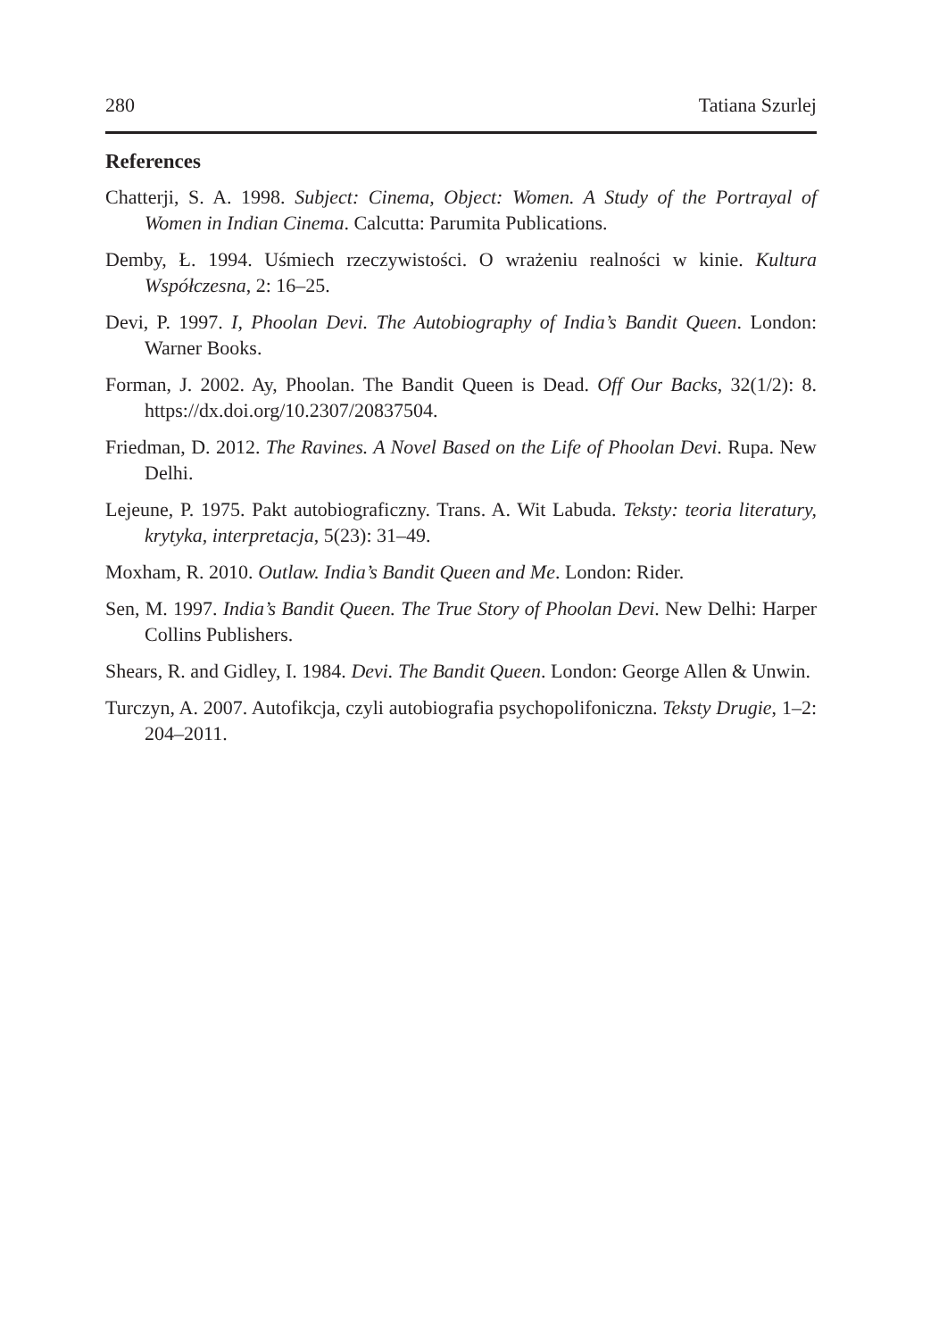280 Tatiana Szurlej
References
Chatterji, S. A. 1998. Subject: Cinema, Object: Women. A Study of the Portrayal of Women in Indian Cinema. Calcutta: Parumita Publications.
Demby, Ł. 1994. Uśmiech rzeczywistości. O wrażeniu realności w kinie. Kultura Współczesna, 2: 16–25.
Devi, P. 1997. I, Phoolan Devi. The Autobiography of India’s Bandit Queen. London: Warner Books.
Forman, J. 2002. Ay, Phoolan. The Bandit Queen is Dead. Off Our Backs, 32(1/2): 8. https://dx.doi.org/10.2307/20837504.
Friedman, D. 2012. The Ravines. A Novel Based on the Life of Phoolan Devi. Rupa. New Delhi.
Lejeune, P. 1975. Pakt autobiograficzny. Trans. A. Wit Labuda. Teksty: teoria literatury, krytyka, interpretacja, 5(23): 31–49.
Moxham, R. 2010. Outlaw. India’s Bandit Queen and Me. London: Rider.
Sen, M. 1997. India’s Bandit Queen. The True Story of Phoolan Devi. New Delhi: Harper Collins Publishers.
Shears, R. and Gidley, I. 1984. Devi. The Bandit Queen. London: George Allen & Unwin.
Turczyn, A. 2007. Autofikcja, czyli autobiografia psychopolifoniczna. Teksty Drugie, 1–2: 204–2011.